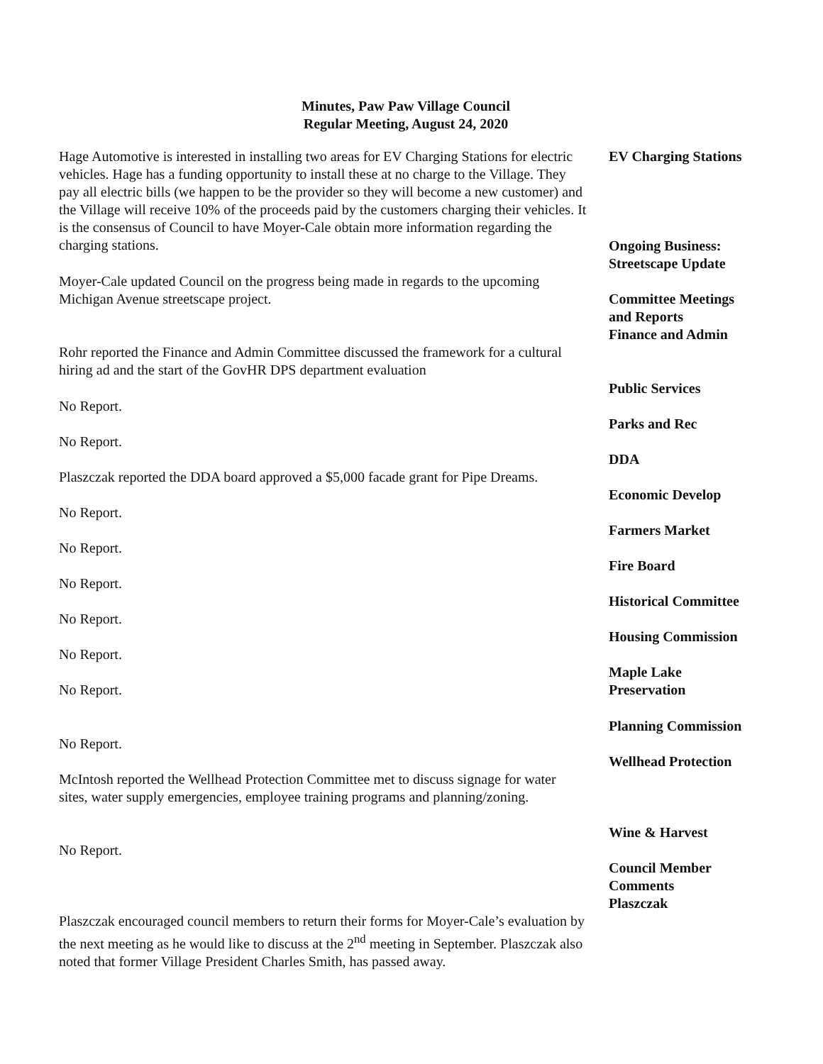Minutes, Paw Paw Village Council
Regular Meeting, August 24, 2020
EV Charging Stations
Hage Automotive is interested in installing two areas for EV Charging Stations for electric vehicles. Hage has a funding opportunity to install these at no charge to the Village. They pay all electric bills (we happen to be the provider so they will become a new customer) and the Village will receive 10% of the proceeds paid by the customers charging their vehicles. It is the consensus of Council to have Moyer-Cale obtain more information regarding the charging stations.
Ongoing Business:
Streetscape Update
Moyer-Cale updated Council on the progress being made in regards to the upcoming Michigan Avenue streetscape project.
Committee Meetings
and Reports
Finance and Admin
Rohr reported the Finance and Admin Committee discussed the framework for a cultural hiring ad and the start of the GovHR DPS department evaluation
Public Services
No Report.
Parks and Rec
No Report.
DDA
Plaszczak reported the DDA board approved a $5,000 facade grant for Pipe Dreams.
Economic Develop
No Report.
Farmers Market
No Report.
Fire Board
No Report.
Historical Committee
No Report.
Housing Commission
No Report.
Maple Lake
Preservation
No Report.
Planning Commission
No Report.
Wellhead Protection
McIntosh reported the Wellhead Protection Committee met to discuss signage for water sites, water supply emergencies, employee training programs and planning/zoning.
Wine & Harvest
No Report.
Council Member
Comments
Plaszczak
Plaszczak encouraged council members to return their forms for Moyer-Cale’s evaluation by the next meeting as he would like to discuss at the 2<sup>nd</sup> meeting in September. Plaszczak also noted that former Village President Charles Smith, has passed away.